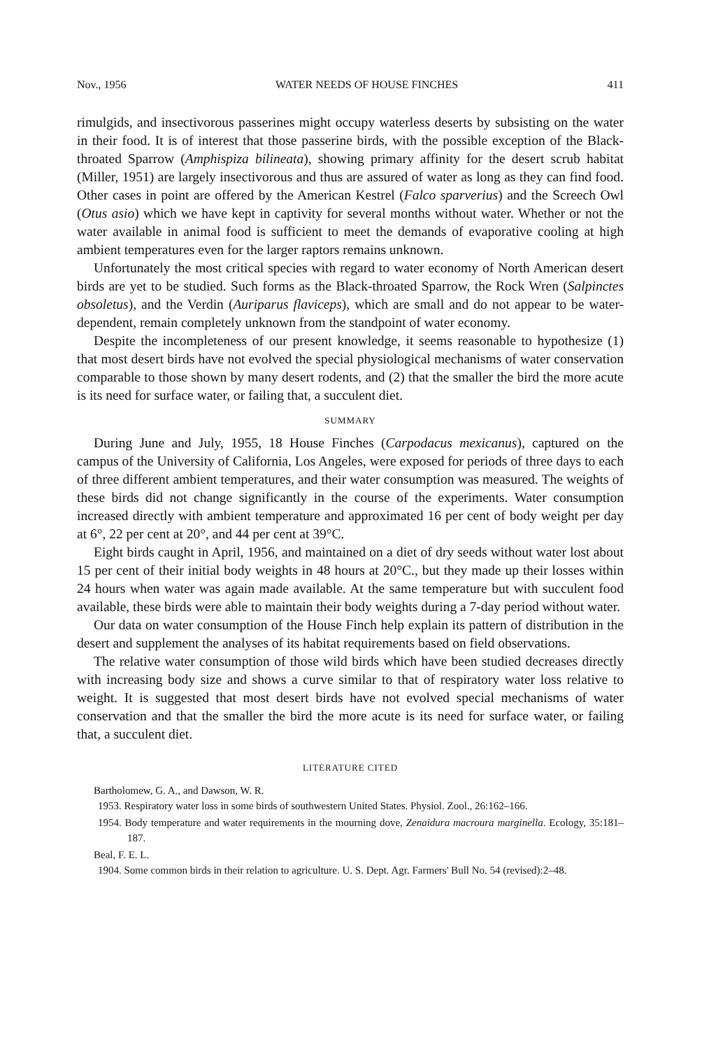Nov., 1956 WATER NEEDS OF HOUSE FINCHES 411
rimulgids, and insectivorous passerines might occupy waterless deserts by subsisting on the water in their food. It is of interest that those passerine birds, with the possible exception of the Black-throated Sparrow (Amphispiza bilineata), showing primary affinity for the desert scrub habitat (Miller, 1951) are largely insectivorous and thus are assured of water as long as they can find food. Other cases in point are offered by the American Kestrel (Falco sparverius) and the Screech Owl (Otus asio) which we have kept in captivity for several months without water. Whether or not the water available in animal food is sufficient to meet the demands of evaporative cooling at high ambient temperatures even for the larger raptors remains unknown.
Unfortunately the most critical species with regard to water economy of North American desert birds are yet to be studied. Such forms as the Black-throated Sparrow, the Rock Wren (Salpinctes obsoletus), and the Verdin (Auriparus flaviceps), which are small and do not appear to be water-dependent, remain completely unknown from the standpoint of water economy.
Despite the incompleteness of our present knowledge, it seems reasonable to hypothesize (1) that most desert birds have not evolved the special physiological mechanisms of water conservation comparable to those shown by many desert rodents, and (2) that the smaller the bird the more acute is its need for surface water, or failing that, a succulent diet.
SUMMARY
During June and July, 1955, 18 House Finches (Carpodacus mexicanus), captured on the campus of the University of California, Los Angeles, were exposed for periods of three days to each of three different ambient temperatures, and their water consumption was measured. The weights of these birds did not change significantly in the course of the experiments. Water consumption increased directly with ambient temperature and approximated 16 per cent of body weight per day at 6°, 22 per cent at 20°, and 44 per cent at 39°C.
Eight birds caught in April, 1956, and maintained on a diet of dry seeds without water lost about 15 per cent of their initial body weights in 48 hours at 20°C., but they made up their losses within 24 hours when water was again made available. At the same temperature but with succulent food available, these birds were able to maintain their body weights during a 7-day period without water.
Our data on water consumption of the House Finch help explain its pattern of distribution in the desert and supplement the analyses of its habitat requirements based on field observations.
The relative water consumption of those wild birds which have been studied decreases directly with increasing body size and shows a curve similar to that of respiratory water loss relative to weight. It is suggested that most desert birds have not evolved special mechanisms of water conservation and that the smaller the bird the more acute is its need for surface water, or failing that, a succulent diet.
LITERATURE CITED
Bartholomew, G. A., and Dawson, W. R.
1953. Respiratory water loss in some birds of southwestern United States. Physiol. Zool., 26:162–166.
1954. Body temperature and water requirements in the mourning dove, Zenaidura macroura marginella. Ecology, 35:181–187.
Beal, F. E. L.
1904. Some common birds in their relation to agriculture. U. S. Dept. Agr. Farmers' Bull No. 54 (revised):2–48.